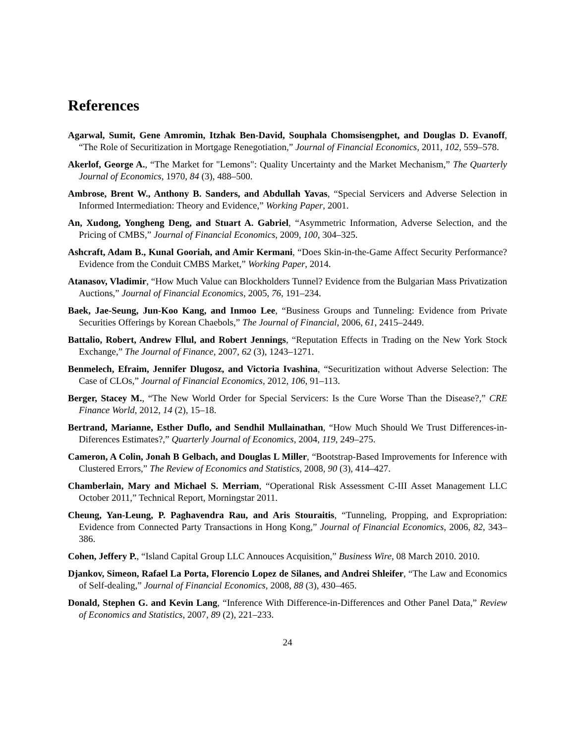References
Agarwal, Sumit, Gene Amromin, Itzhak Ben-David, Souphala Chomsisengphet, and Douglas D. Evanoff, “The Role of Securitization in Mortgage Renegotiation,” Journal of Financial Economics, 2011, 102, 559–578.
Akerlof, George A., “The Market for "Lemons": Quality Uncertainty and the Market Mechanism,” The Quarterly Journal of Economics, 1970, 84 (3), 488–500.
Ambrose, Brent W., Anthony B. Sanders, and Abdullah Yavas, “Special Servicers and Adverse Selection in Informed Intermediation: Theory and Evidence,” Working Paper, 2001.
An, Xudong, Yongheng Deng, and Stuart A. Gabriel, “Asymmetric Information, Adverse Selection, and the Pricing of CMBS,” Journal of Financial Economics, 2009, 100, 304–325.
Ashcraft, Adam B., Kunal Gooriah, and Amir Kermani, “Does Skin-in-the-Game Affect Security Performance? Evidence from the Conduit CMBS Market,” Working Paper, 2014.
Atanasov, Vladimir, “How Much Value can Blockholders Tunnel? Evidence from the Bulgarian Mass Privatization Auctions,” Journal of Financial Economics, 2005, 76, 191–234.
Baek, Jae-Seung, Jun-Koo Kang, and Inmoo Lee, “Business Groups and Tunneling: Evidence from Private Securities Offerings by Korean Chaebols,” The Journal of Financial, 2006, 61, 2415–2449.
Battalio, Robert, Andrew Fllul, and Robert Jennings, “Reputation Effects in Trading on the New York Stock Exchange,” The Journal of Finance, 2007, 62 (3), 1243–1271.
Benmelech, Efraim, Jennifer Dlugosz, and Victoria Ivashina, “Securitization without Adverse Selection: The Case of CLOs,” Journal of Financial Economics, 2012, 106, 91–113.
Berger, Stacey M., “The New World Order for Special Servicers: Is the Cure Worse Than the Disease?,” CRE Finance World, 2012, 14 (2), 15–18.
Bertrand, Marianne, Esther Duflo, and Sendhil Mullainathan, “How Much Should We Trust Differences-in-Diferences Estimates?,” Quarterly Journal of Economics, 2004, 119, 249–275.
Cameron, A Colin, Jonah B Gelbach, and Douglas L Miller, “Bootstrap-Based Improvements for Inference with Clustered Errors,” The Review of Economics and Statistics, 2008, 90 (3), 414–427.
Chamberlain, Mary and Michael S. Merriam, “Operational Risk Assessment C-III Asset Management LLC October 2011,” Technical Report, Morningstar 2011.
Cheung, Yan-Leung, P. Paghavendra Rau, and Aris Stouraitis, “Tunneling, Propping, and Expropriation: Evidence from Connected Party Transactions in Hong Kong,” Journal of Financial Economics, 2006, 82, 343–386.
Cohen, Jeffery P., “Island Capital Group LLC Annouces Acquisition,” Business Wire, 08 March 2010. 2010.
Djankov, Simeon, Rafael La Porta, Florencio Lopez de Silanes, and Andrei Shleifer, “The Law and Economics of Self-dealing,” Journal of Financial Economics, 2008, 88 (3), 430–465.
Donald, Stephen G. and Kevin Lang, “Inference With Difference-in-Differences and Other Panel Data,” Review of Economics and Statistics, 2007, 89 (2), 221–233.
24